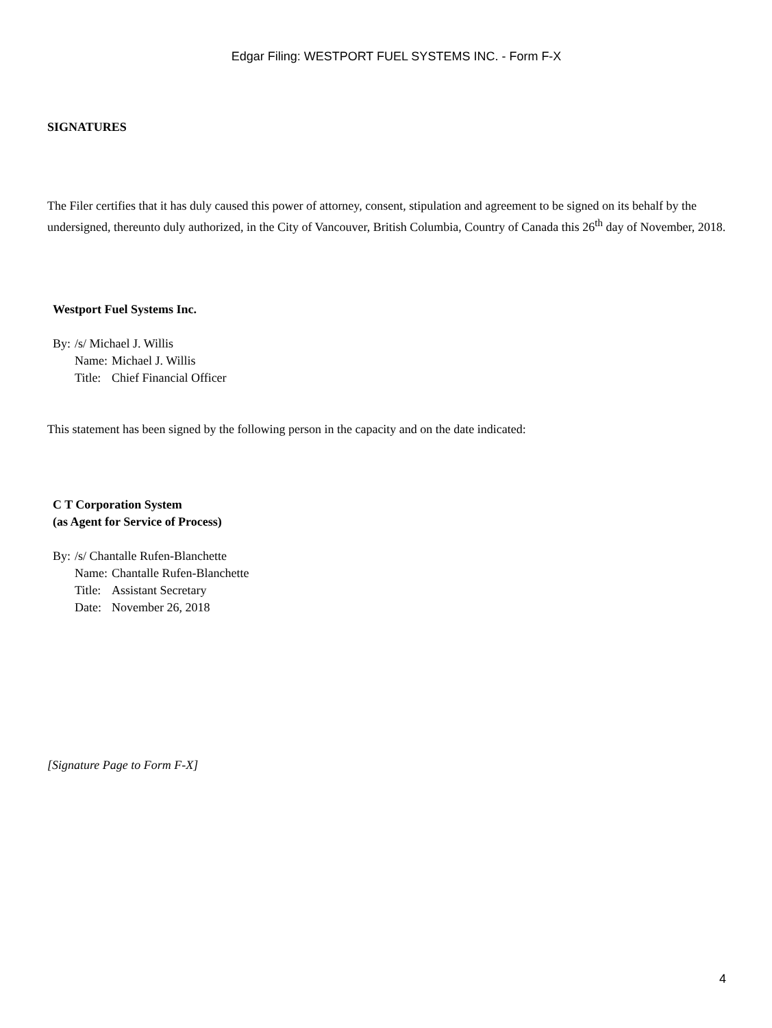Edgar Filing: WESTPORT FUEL SYSTEMS INC. - Form F-X
SIGNATURES
The Filer certifies that it has duly caused this power of attorney, consent, stipulation and agreement to be signed on its behalf by the undersigned, thereunto duly authorized, in the City of Vancouver, British Columbia, Country of Canada this 26<sup>th</sup> day of November, 2018.
Westport Fuel Systems Inc.
| By: | /s/ Michael J. Willis | |
| | Name: | Michael J. Willis |
| | Title: | Chief Financial Officer |
This statement has been signed by the following person in the capacity and on the date indicated:
C T Corporation System
(as Agent for Service of Process)
| By: | /s/ Chantalle Rufen-Blanchette | |
| | Name: | Chantalle Rufen-Blanchette |
| | Title: | Assistant Secretary |
| | Date: | November 26, 2018 |
[Signature Page to Form F-X]
4